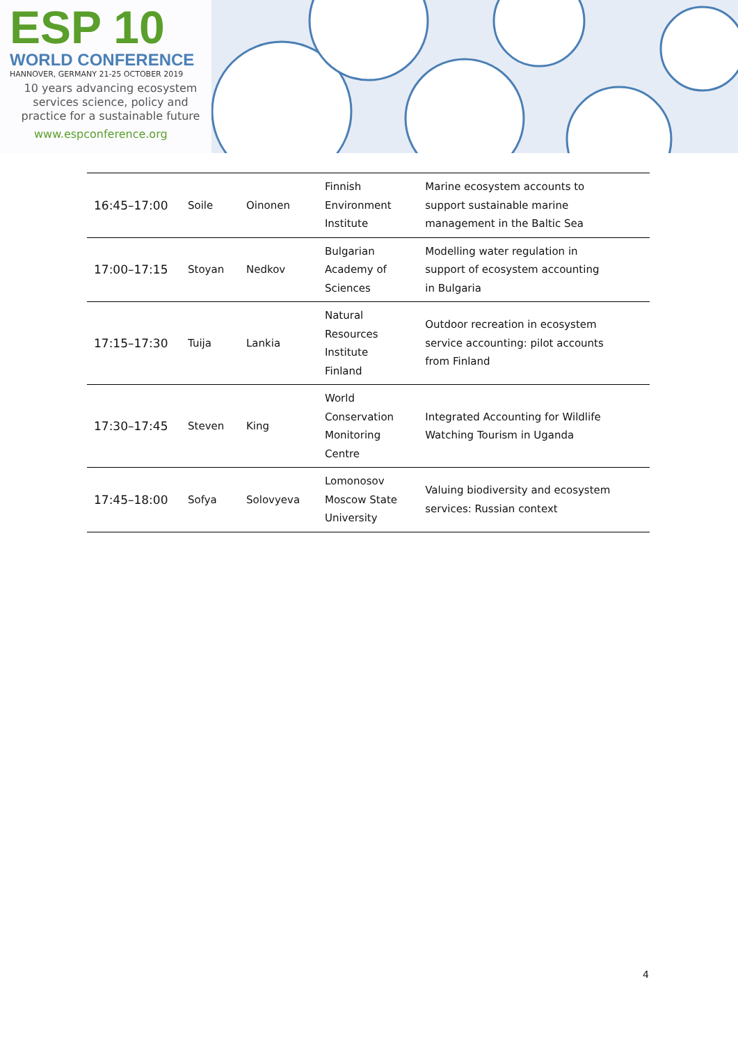ESP 10
WORLD CONFERENCE
HANNOVER, GERMANY 21-25 OCTOBER 2019
10 years advancing ecosystem
services science, policy and
practice for a sustainable future
www.espconference.org
| 16:45–17:00 | Soile | Oinonen | Finnish Environment Institute | Marine ecosystem accounts to support sustainable marine management in the Baltic Sea |
| 17:00–17:15 | Stoyan | Nedkov | Bulgarian Academy of Sciences | Modelling water regulation in support of ecosystem accounting in Bulgaria |
| 17:15–17:30 | Tuija | Lankia | Natural Resources Institute Finland | Outdoor recreation in ecosystem service accounting: pilot accounts from Finland |
| 17:30–17:45 | Steven | King | World Conservation Monitoring Centre | Integrated Accounting for Wildlife Watching Tourism in Uganda |
| 17:45–18:00 | Sofya | Solovyeva | Lomonosov Moscow State University | Valuing biodiversity and ecosystem services: Russian context |
4